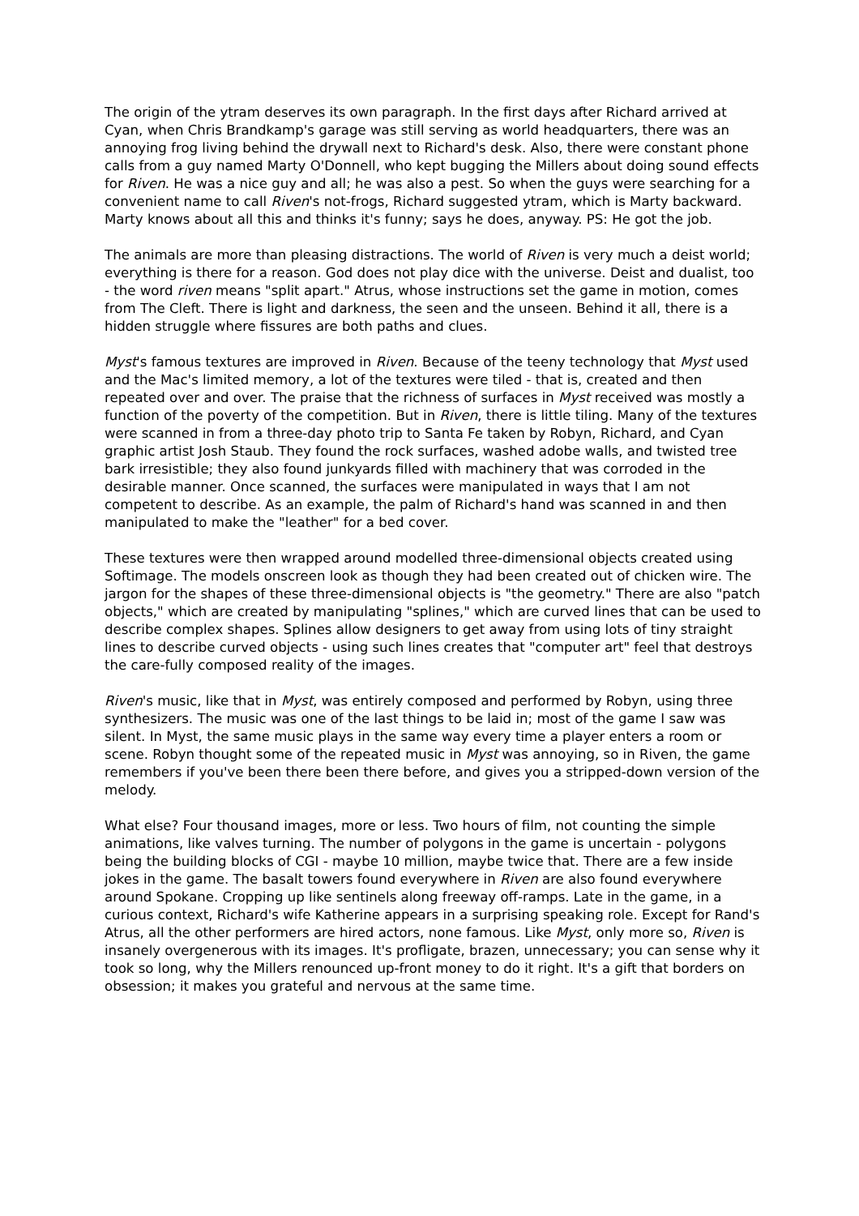The origin of the ytram deserves its own paragraph. In the first days after Richard arrived at Cyan, when Chris Brandkamp's garage was still serving as world headquarters, there was an annoying frog living behind the drywall next to Richard's desk. Also, there were constant phone calls from a guy named Marty O'Donnell, who kept bugging the Millers about doing sound effects for Riven. He was a nice guy and all; he was also a pest. So when the guys were searching for a convenient name to call Riven's not-frogs, Richard suggested ytram, which is Marty backward. Marty knows about all this and thinks it's funny; says he does, anyway. PS: He got the job.
The animals are more than pleasing distractions. The world of Riven is very much a deist world; everything is there for a reason. God does not play dice with the universe. Deist and dualist, too - the word riven means "split apart." Atrus, whose instructions set the game in motion, comes from The Cleft. There is light and darkness, the seen and the unseen. Behind it all, there is a hidden struggle where fissures are both paths and clues.
Myst's famous textures are improved in Riven. Because of the teeny technology that Myst used and the Mac's limited memory, a lot of the textures were tiled - that is, created and then repeated over and over. The praise that the richness of surfaces in Myst received was mostly a function of the poverty of the competition. But in Riven, there is little tiling. Many of the textures were scanned in from a three-day photo trip to Santa Fe taken by Robyn, Richard, and Cyan graphic artist Josh Staub. They found the rock surfaces, washed adobe walls, and twisted tree bark irresistible; they also found junkyards filled with machinery that was corroded in the desirable manner. Once scanned, the surfaces were manipulated in ways that I am not competent to describe. As an example, the palm of Richard's hand was scanned in and then manipulated to make the "leather" for a bed cover.
These textures were then wrapped around modelled three-dimensional objects created using Softimage. The models onscreen look as though they had been created out of chicken wire. The jargon for the shapes of these three-dimensional objects is "the geometry." There are also "patch objects," which are created by manipulating "splines," which are curved lines that can be used to describe complex shapes. Splines allow designers to get away from using lots of tiny straight lines to describe curved objects - using such lines creates that "computer art" feel that destroys the care-fully composed reality of the images.
Riven's music, like that in Myst, was entirely composed and performed by Robyn, using three synthesizers. The music was one of the last things to be laid in; most of the game I saw was silent. In Myst, the same music plays in the same way every time a player enters a room or scene. Robyn thought some of the repeated music in Myst was annoying, so in Riven, the game remembers if you've been there been there before, and gives you a stripped-down version of the melody.
What else? Four thousand images, more or less. Two hours of film, not counting the simple animations, like valves turning. The number of polygons in the game is uncertain - polygons being the building blocks of CGI - maybe 10 million, maybe twice that. There are a few inside jokes in the game. The basalt towers found everywhere in Riven are also found everywhere around Spokane. Cropping up like sentinels along freeway off-ramps. Late in the game, in a curious context, Richard's wife Katherine appears in a surprising speaking role. Except for Rand's Atrus, all the other performers are hired actors, none famous. Like Myst, only more so, Riven is insanely overgenerous with its images. It's profligate, brazen, unnecessary; you can sense why it took so long, why the Millers renounced up-front money to do it right. It's a gift that borders on obsession; it makes you grateful and nervous at the same time.